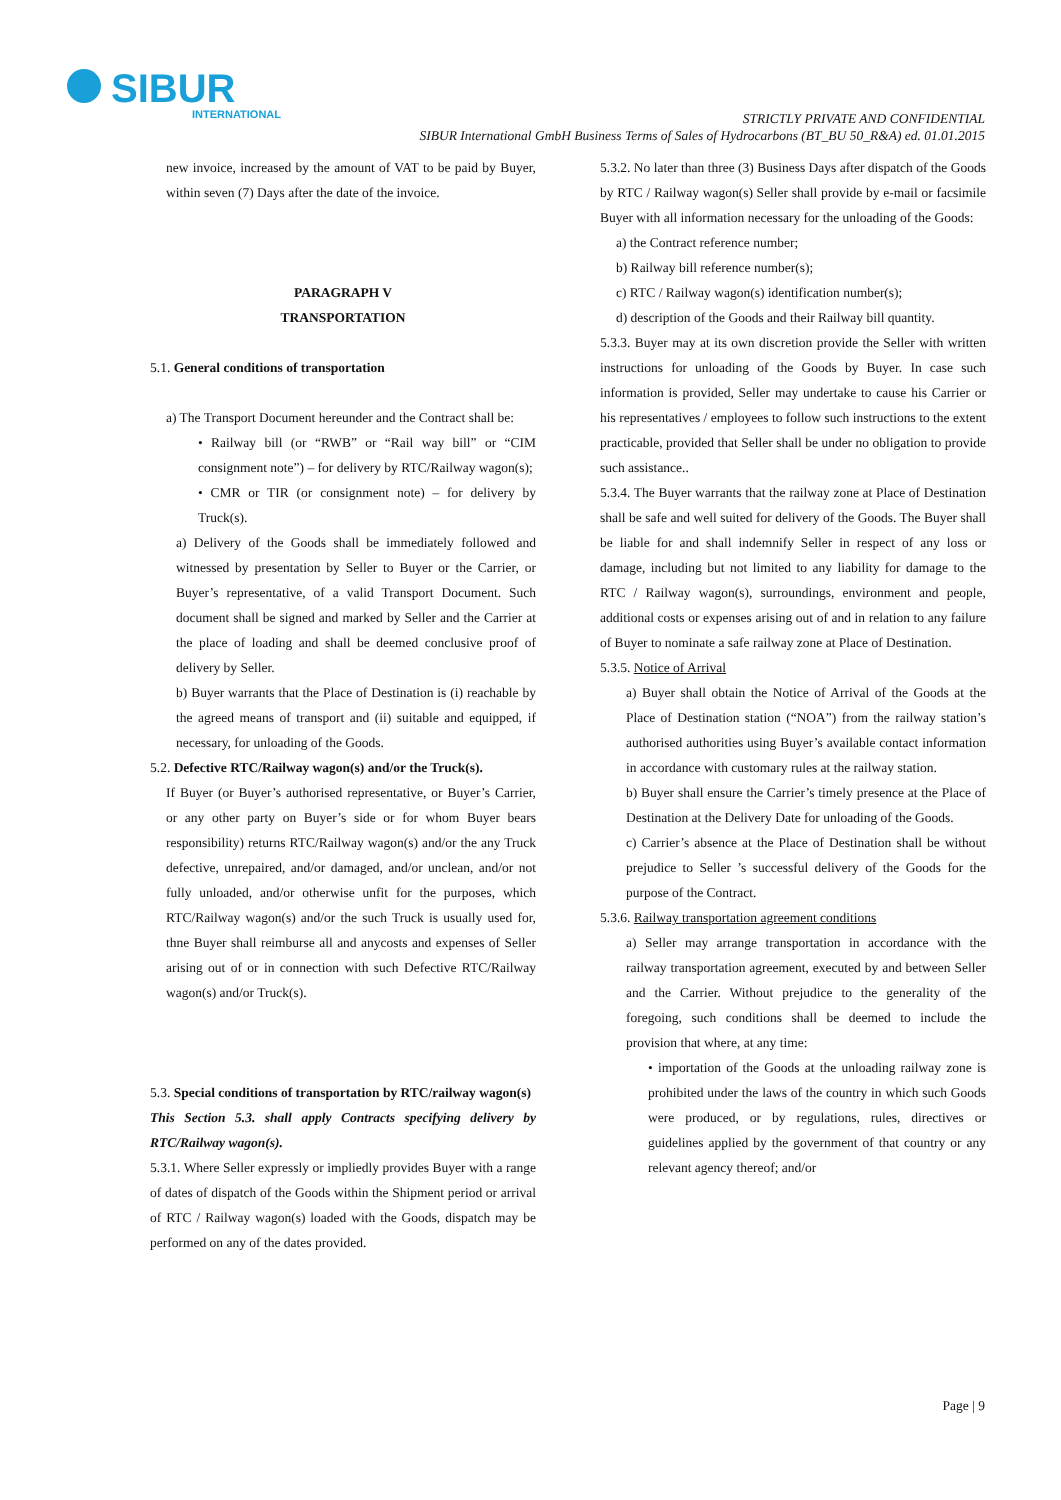SIBUR
INTERNATIONAL
STRICTLY PRIVATE AND CONFIDENTIAL
SIBUR International GmbH Business Terms of Sales of Hydrocarbons (BT_BU 50_R&A) ed. 01.01.2015
new invoice, increased by the amount of VAT to be paid by Buyer, within seven (7) Days after the date of the invoice.
PARAGRAPH V
TRANSPORTATION
5.1. General conditions of transportation
a) The Transport Document hereunder and the Contract shall be:
• Railway bill (or “RWB” or “Rail way bill” or “CIM consignment note”) – for delivery by RTC/Railway wagon(s);
• CMR or TIR (or consignment note) – for delivery by Truck(s).
a) Delivery of the Goods shall be immediately followed and witnessed by presentation by Seller to Buyer or the Carrier, or Buyer’s representative, of a valid Transport Document. Such document shall be signed and marked by Seller and the Carrier at the place of loading and shall be deemed conclusive proof of delivery by Seller.
b) Buyer warrants that the Place of Destination is (i) reachable by the agreed means of transport and (ii) suitable and equipped, if necessary, for unloading of the Goods.
5.2. Defective RTC/Railway wagon(s) and/or the Truck(s).
If Buyer (or Buyer’s authorised representative, or Buyer’s Carrier, or any other party on Buyer’s side or for whom Buyer bears responsibility) returns RTC/Railway wagon(s) and/or the any Truck defective, unrepaired, and/or damaged, and/or unclean, and/or not fully unloaded, and/or otherwise unfit for the purposes, which RTC/Railway wagon(s) and/or the such Truck is usually used for, thne Buyer shall reimburse all and anycosts and expenses of Seller arising out of or in connection with such Defective RTC/Railway wagon(s) and/or Truck(s).
5.3. Special conditions of transportation by RTC/railway wagon(s)
This Section 5.3. shall apply Contracts specifying delivery by RTC/Railway wagon(s).
5.3.1. Where Seller expressly or impliedly provides Buyer with a range of dates of dispatch of the Goods within the Shipment period or arrival of RTC / Railway wagon(s) loaded with the Goods, dispatch may be performed on any of the dates provided.
5.3.2. No later than three (3) Business Days after dispatch of the Goods by RTC / Railway wagon(s) Seller shall provide by e-mail or facsimile Buyer with all information necessary for the unloading of the Goods:
a) the Contract reference number;
b) Railway bill reference number(s);
c) RTC / Railway wagon(s) identification number(s);
d) description of the Goods and their Railway bill quantity.
5.3.3. Buyer may at its own discretion provide the Seller with written instructions for unloading of the Goods by Buyer. In case such information is provided, Seller may undertake to cause his Carrier or his representatives / employees to follow such instructions to the extent practicable, provided that Seller shall be under no obligation to provide such assistance..
5.3.4. The Buyer warrants that the railway zone at Place of Destination shall be safe and well suited for delivery of the Goods. The Buyer shall be liable for and shall indemnify Seller in respect of any loss or damage, including but not limited to any liability for damage to the RTC / Railway wagon(s), surroundings, environment and people, additional costs or expenses arising out of and in relation to any failure of Buyer to nominate a safe railway zone at Place of Destination.
5.3.5. Notice of Arrival
a) Buyer shall obtain the Notice of Arrival of the Goods at the Place of Destination station (“NOA”) from the railway station’s authorised authorities using Buyer’s available contact information in accordance with customary rules at the railway station.
b) Buyer shall ensure the Carrier’s timely presence at the Place of Destination at the Delivery Date for unloading of the Goods.
c) Carrier’s absence at the Place of Destination shall be without prejudice to Seller ’s successful delivery of the Goods for the purpose of the Contract.
5.3.6. Railway transportation agreement conditions
a) Seller may arrange transportation in accordance with the railway transportation agreement, executed by and between Seller and the Carrier. Without prejudice to the generality of the foregoing, such conditions shall be deemed to include the provision that where, at any time:
• importation of the Goods at the unloading railway zone is prohibited under the laws of the country in which such Goods were produced, or by regulations, rules, directives or guidelines applied by the government of that country or any relevant agency thereof; and/or
Page | 9